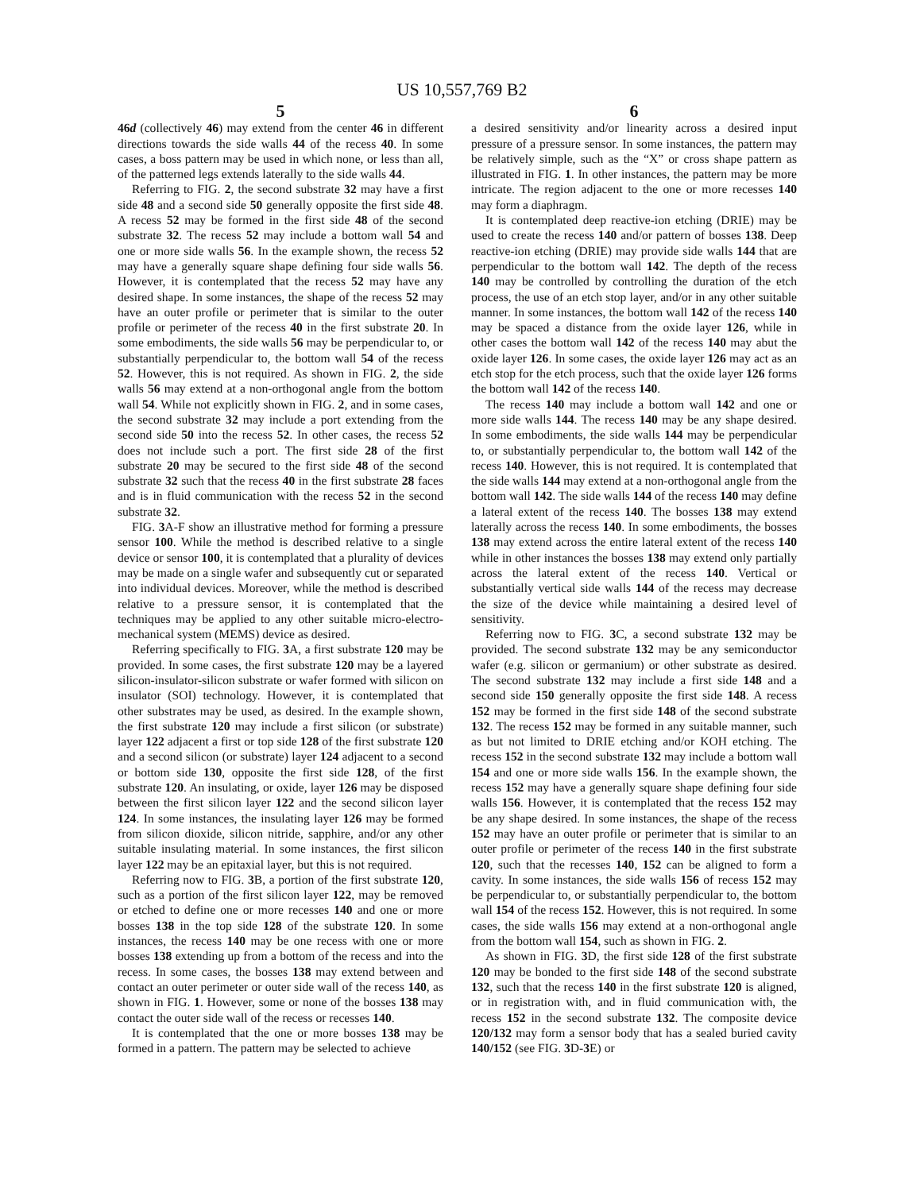US 10,557,769 B2
5
46d (collectively 46) may extend from the center 46 in different directions towards the side walls 44 of the recess 40. In some cases, a boss pattern may be used in which none, or less than all, of the patterned legs extends laterally to the side walls 44.
Referring to FIG. 2, the second substrate 32 may have a first side 48 and a second side 50 generally opposite the first side 48. A recess 52 may be formed in the first side 48 of the second substrate 32. The recess 52 may include a bottom wall 54 and one or more side walls 56. In the example shown, the recess 52 may have a generally square shape defining four side walls 56. However, it is contemplated that the recess 52 may have any desired shape. In some instances, the shape of the recess 52 may have an outer profile or perimeter that is similar to the outer profile or perimeter of the recess 40 in the first substrate 20. In some embodiments, the side walls 56 may be perpendicular to, or substantially perpendicular to, the bottom wall 54 of the recess 52. However, this is not required. As shown in FIG. 2, the side walls 56 may extend at a non-orthogonal angle from the bottom wall 54. While not explicitly shown in FIG. 2, and in some cases, the second substrate 32 may include a port extending from the second side 50 into the recess 52. In other cases, the recess 52 does not include such a port. The first side 28 of the first substrate 20 may be secured to the first side 48 of the second substrate 32 such that the recess 40 in the first substrate 28 faces and is in fluid communication with the recess 52 in the second substrate 32.
FIG. 3 A-F show an illustrative method for forming a pressure sensor 100. While the method is described relative to a single device or sensor 100, it is contemplated that a plurality of devices may be made on a single wafer and subsequently cut or separated into individual devices. Moreover, while the method is described relative to a pressure sensor, it is contemplated that the techniques may be applied to any other suitable micro-electro-mechanical system (MEMS) device as desired.
Referring specifically to FIG. 3 A, a first substrate 120 may be provided. In some cases, the first substrate 120 may be a layered silicon-insulator-silicon substrate or wafer formed with silicon on insulator (SOI) technology. However, it is contemplated that other substrates may be used, as desired. In the example shown, the first substrate 120 may include a first silicon (or substrate) layer 122 adjacent a first or top side 128 of the first substrate 120 and a second silicon (or substrate) layer 124 adjacent to a second or bottom side 130, opposite the first side 128, of the first substrate 120. An insulating, or oxide, layer 126 may be disposed between the first silicon layer 122 and the second silicon layer 124. In some instances, the insulating layer 126 may be formed from silicon dioxide, silicon nitride, sapphire, and/or any other suitable insulating material. In some instances, the first silicon layer 122 may be an epitaxial layer, but this is not required.
Referring now to FIG. 3 B, a portion of the first substrate 120, such as a portion of the first silicon layer 122, may be removed or etched to define one or more recesses 140 and one or more bosses 138 in the top side 128 of the substrate 120. In some instances, the recess 140 may be one recess with one or more bosses 138 extending up from a bottom of the recess and into the recess. In some cases, the bosses 138 may extend between and contact an outer perimeter or outer side wall of the recess 140, as shown in FIG. 1. However, some or none of the bosses 138 may contact the outer side wall of the recess or recesses 140.
It is contemplated that the one or more bosses 138 may be formed in a pattern. The pattern may be selected to achieve
6
a desired sensitivity and/or linearity across a desired input pressure of a pressure sensor. In some instances, the pattern may be relatively simple, such as the “X” or cross shape pattern as illustrated in FIG. 1. In other instances, the pattern may be more intricate. The region adjacent to the one or more recesses 140 may form a diaphragm.
It is contemplated deep reactive-ion etching (DRIE) may be used to create the recess 140 and/or pattern of bosses 138. Deep reactive-ion etching (DRIE) may provide side walls 144 that are perpendicular to the bottom wall 142. The depth of the recess 140 may be controlled by controlling the duration of the etch process, the use of an etch stop layer, and/or in any other suitable manner. In some instances, the bottom wall 142 of the recess 140 may be spaced a distance from the oxide layer 126, while in other cases the bottom wall 142 of the recess 140 may abut the oxide layer 126. In some cases, the oxide layer 126 may act as an etch stop for the etch process, such that the oxide layer 126 forms the bottom wall 142 of the recess 140.
The recess 140 may include a bottom wall 142 and one or more side walls 144. The recess 140 may be any shape desired. In some embodiments, the side walls 144 may be perpendicular to, or substantially perpendicular to, the bottom wall 142 of the recess 140. However, this is not required. It is contemplated that the side walls 144 may extend at a non-orthogonal angle from the bottom wall 142. The side walls 144 of the recess 140 may define a lateral extent of the recess 140. The bosses 138 may extend laterally across the recess 140. In some embodiments, the bosses 138 may extend across the entire lateral extent of the recess 140 while in other instances the bosses 138 may extend only partially across the lateral extent of the recess 140. Vertical or substantially vertical side walls 144 of the recess may decrease the size of the device while maintaining a desired level of sensitivity.
Referring now to FIG. 3 C, a second substrate 132 may be provided. The second substrate 132 may be any semiconductor wafer (e.g. silicon or germanium) or other substrate as desired. The second substrate 132 may include a first side 148 and a second side 150 generally opposite the first side 148. A recess 152 may be formed in the first side 148 of the second substrate 132. The recess 152 may be formed in any suitable manner, such as but not limited to DRIE etching and/or KOH etching. The recess 152 in the second substrate 132 may include a bottom wall 154 and one or more side walls 156. In the example shown, the recess 152 may have a generally square shape defining four side walls 156. However, it is contemplated that the recess 152 may be any shape desired. In some instances, the shape of the recess 152 may have an outer profile or perimeter that is similar to an outer profile or perimeter of the recess 140 in the first substrate 120, such that the recesses 140, 152 can be aligned to form a cavity. In some instances, the side walls 156 of recess 152 may be perpendicular to, or substantially perpendicular to, the bottom wall 154 of the recess 152. However, this is not required. In some cases, the side walls 156 may extend at a non-orthogonal angle from the bottom wall 154, such as shown in FIG. 2.
As shown in FIG. 3 D, the first side 128 of the first substrate 120 may be bonded to the first side 148 of the second substrate 132, such that the recess 140 in the first substrate 120 is aligned, or in registration with, and in fluid communication with, the recess 152 in the second substrate 132. The composite device 120/132 may form a sensor body that has a sealed buried cavity 140/152 (see FIG. 3 D-3 E) or